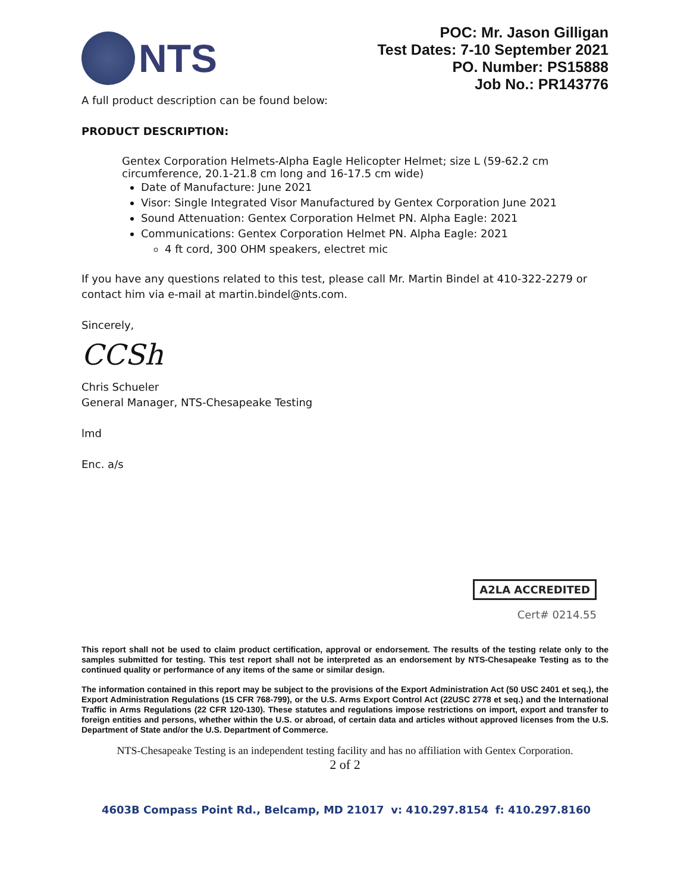NTS
POC: Mr. Jason Gilligan
Test Dates: 7-10 September 2021
PO. Number: PS15888
Job No.: PR143776
A full product description can be found below:
PRODUCT DESCRIPTION:
Gentex Corporation Helmets-Alpha Eagle Helicopter Helmet; size L (59-62.2 cm circumference, 20.1-21.8 cm long and 16-17.5 cm wide)
Date of Manufacture: June 2021
Visor: Single Integrated Visor Manufactured by Gentex Corporation June 2021
Sound Attenuation: Gentex Corporation Helmet PN. Alpha Eagle: 2021
Communications: Gentex Corporation Helmet PN. Alpha Eagle: 2021
4 ft cord, 300 OHM speakers, electret mic
If you have any questions related to this test, please call Mr. Martin Bindel at 410-322-2279 or contact him via e-mail at martin.bindel@nts.com.
Sincerely,
CCSh
Chris Schueler
General Manager, NTS-Chesapeake Testing
lmd
Enc. a/s
A2LA ACCREDITED
Cert# 0214.55
This report shall not be used to claim product certification, approval or endorsement. The results of the testing relate only to the samples submitted for testing. This test report shall not be interpreted as an endorsement by NTS-Chesapeake Testing as to the continued quality or performance of any items of the same or similar design.
The information contained in this report may be subject to the provisions of the Export Administration Act (50 USC 2401 et seq.), the Export Administration Regulations (15 CFR 768-799), or the U.S. Arms Export Control Act (22USC 2778 et seq.) and the International Traffic in Arms Regulations (22 CFR 120-130). These statutes and regulations impose restrictions on import, export and transfer to foreign entities and persons, whether within the U.S. or abroad, of certain data and articles without approved licenses from the U.S. Department of State and/or the U.S. Department of Commerce.
NTS-Chesapeake Testing is an independent testing facility and has no affiliation with Gentex Corporation.
2 of 2
4603B Compass Point Rd., Belcamp, MD 21017 v: 410.297.8154 f: 410.297.8160